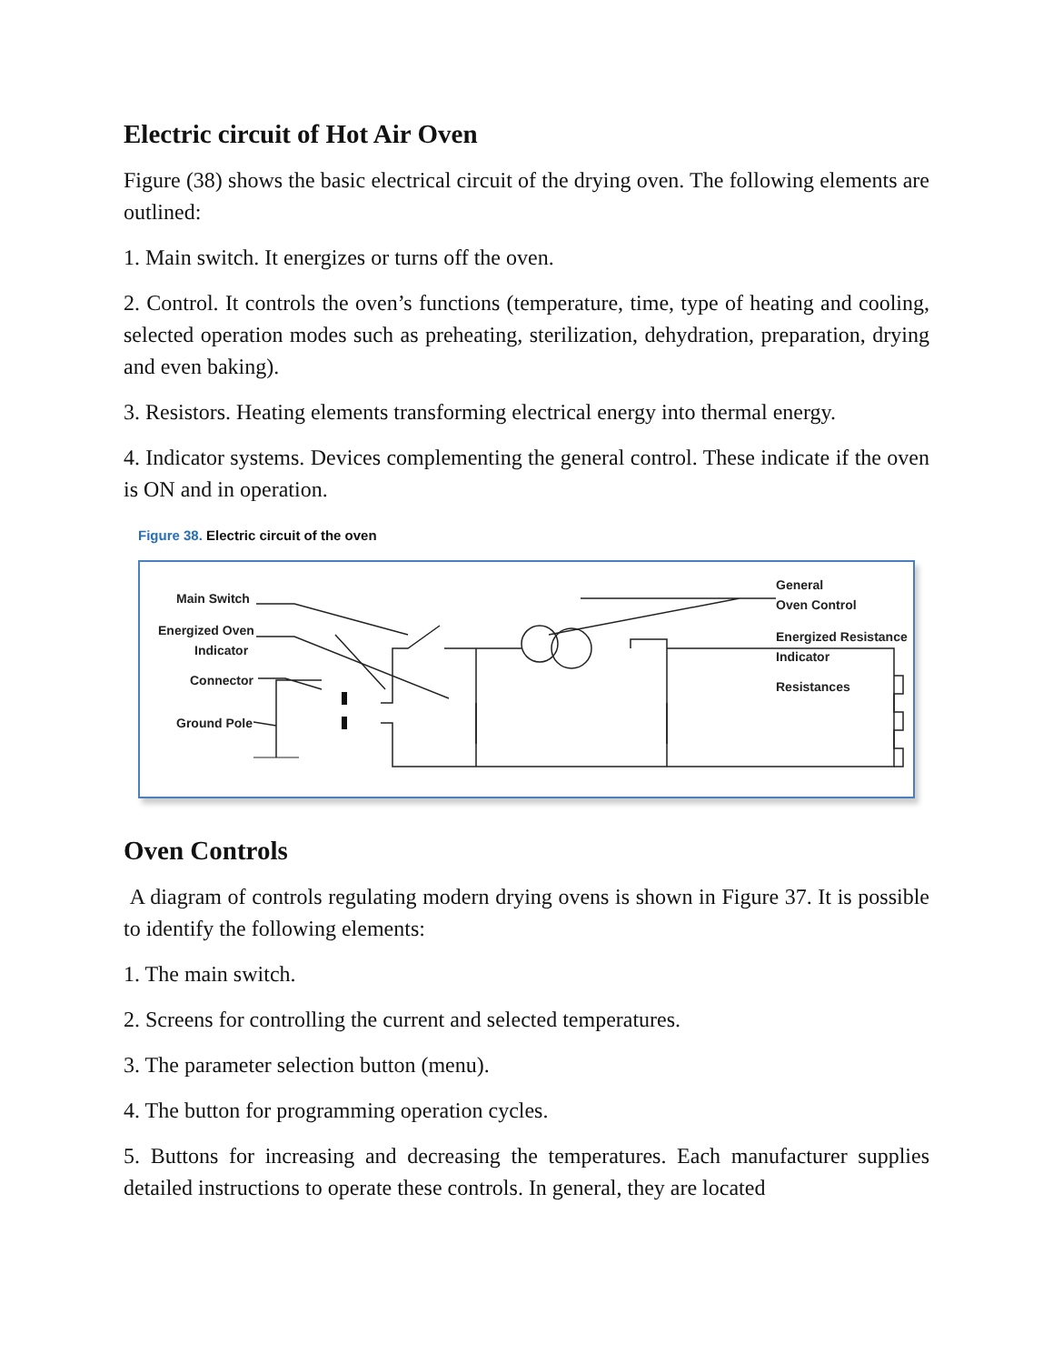Electric circuit of Hot Air Oven
Figure (38) shows the basic electrical circuit of the drying oven. The following elements are outlined:
1. Main switch. It energizes or turns off the oven.
2. Control. It controls the oven’s functions (temperature, time, type of heating and cooling, selected operation modes such as preheating, sterilization, dehydration, preparation, drying and even baking).
3. Resistors. Heating elements transforming electrical energy into thermal energy.
4. Indicator systems. Devices complementing the general control. These indicate if the oven is ON and in operation.
Figure 38. Electric circuit of the oven
Main Switch
Energized Oven
Indicator
Connector
Ground Pole
General
Oven Control
Energized Resistance
Indicator
Resistances
Oven Controls
A diagram of controls regulating modern drying ovens is shown in Figure 37. It is possible to identify the following elements:
1. The main switch.
2. Screens for controlling the current and selected temperatures.
3. The parameter selection button (menu).
4. The button for programming operation cycles.
5. Buttons for increasing and decreasing the temperatures. Each manufacturer supplies detailed instructions to operate these controls. In general, they are located